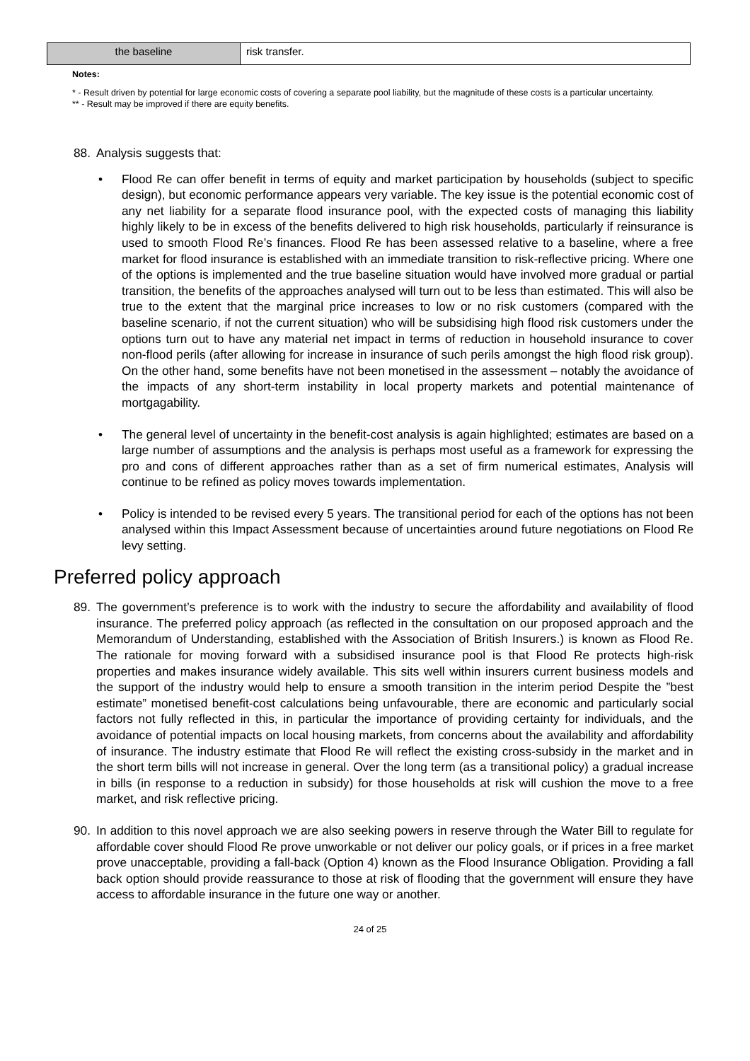| the baseline | risk transfer. |
Notes:
* - Result driven by potential for large economic costs of covering a separate pool liability, but the magnitude of these costs is a particular uncertainty.
** - Result may be improved if there are equity benefits.
88. Analysis suggests that:
• Flood Re can offer benefit in terms of equity and market participation by households (subject to specific design), but economic performance appears very variable. The key issue is the potential economic cost of any net liability for a separate flood insurance pool, with the expected costs of managing this liability highly likely to be in excess of the benefits delivered to high risk households, particularly if reinsurance is used to smooth Flood Re’s finances. Flood Re has been assessed relative to a baseline, where a free market for flood insurance is established with an immediate transition to risk-reflective pricing. Where one of the options is implemented and the true baseline situation would have involved more gradual or partial transition, the benefits of the approaches analysed will turn out to be less than estimated. This will also be true to the extent that the marginal price increases to low or no risk customers (compared with the baseline scenario, if not the current situation) who will be subsidising high flood risk customers under the options turn out to have any material net impact in terms of reduction in household insurance to cover non-flood perils (after allowing for increase in insurance of such perils amongst the high flood risk group). On the other hand, some benefits have not been monetised in the assessment – notably the avoidance of the impacts of any short-term instability in local property markets and potential maintenance of mortgagability.
• The general level of uncertainty in the benefit-cost analysis is again highlighted; estimates are based on a large number of assumptions and the analysis is perhaps most useful as a framework for expressing the pro and cons of different approaches rather than as a set of firm numerical estimates, Analysis will continue to be refined as policy moves towards implementation.
• Policy is intended to be revised every 5 years. The transitional period for each of the options has not been analysed within this Impact Assessment because of uncertainties around future negotiations on Flood Re levy setting.
Preferred policy approach
89. The government’s preference is to work with the industry to secure the affordability and availability of flood insurance. The preferred policy approach (as reflected in the consultation on our proposed approach and the Memorandum of Understanding, established with the Association of British Insurers.) is known as Flood Re. The rationale for moving forward with a subsidised insurance pool is that Flood Re protects high-risk properties and makes insurance widely available. This sits well within insurers current business models and the support of the industry would help to ensure a smooth transition in the interim period Despite the ”best estimate” monetised benefit-cost calculations being unfavourable, there are economic and particularly social factors not fully reflected in this, in particular the importance of providing certainty for individuals, and the avoidance of potential impacts on local housing markets, from concerns about the availability and affordability of insurance. The industry estimate that Flood Re will reflect the existing cross-subsidy in the market and in the short term bills will not increase in general. Over the long term (as a transitional policy) a gradual increase in bills (in response to a reduction in subsidy) for those households at risk will cushion the move to a free market, and risk reflective pricing.
90. In addition to this novel approach we are also seeking powers in reserve through the Water Bill to regulate for affordable cover should Flood Re prove unworkable or not deliver our policy goals, or if prices in a free market prove unacceptable, providing a fall-back (Option 4) known as the Flood Insurance Obligation. Providing a fall back option should provide reassurance to those at risk of flooding that the government will ensure they have access to affordable insurance in the future one way or another.
24 of 25